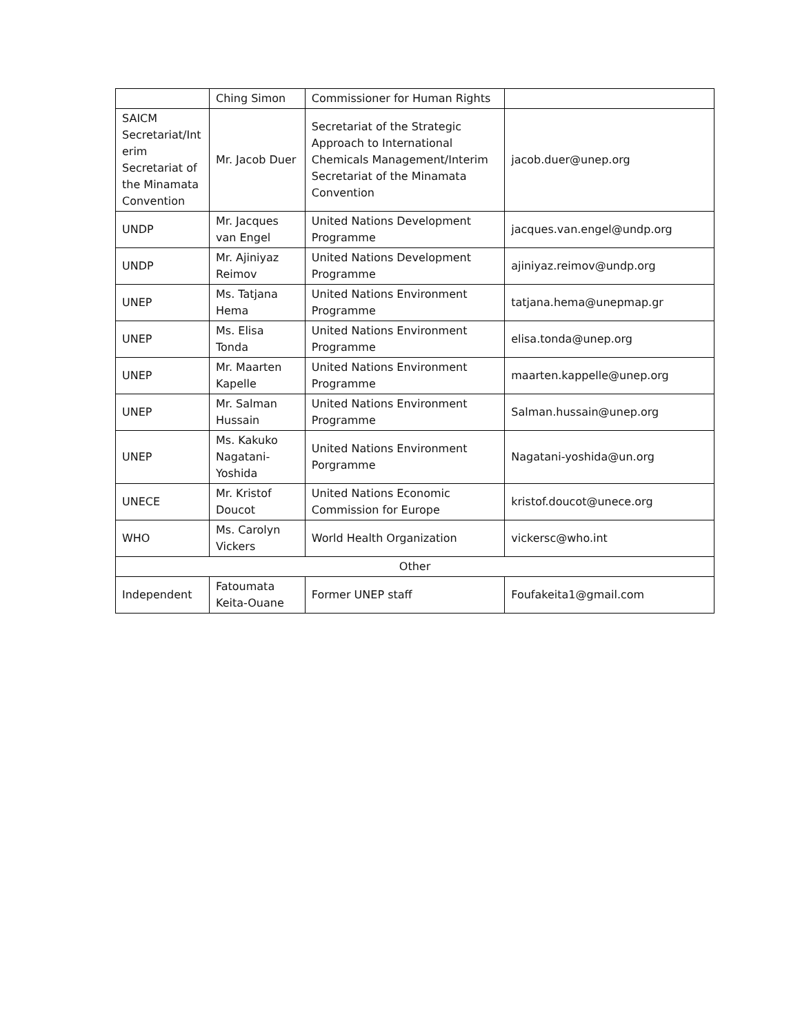| | Ching Simon | Commissioner for Human Rights | |
| SAICM Secretariat/Int erim Secretariat of the Minamata Convention | Mr. Jacob Duer | Secretariat of the Strategic Approach to International Chemicals Management/Interim Secretariat of the Minamata Convention | jacob.duer@unep.org |
| UNDP | Mr. Jacques van Engel | United Nations Development Programme | jacques.van.engel@undp.org |
| UNDP | Mr. Ajiniyaz Reimov | United Nations Development Programme | ajiniyaz.reimov@undp.org |
| UNEP | Ms. Tatjana Hema | United Nations Environment Programme | tatjana.hema@unepmap.gr |
| UNEP | Ms. Elisa Tonda | United Nations Environment Programme | elisa.tonda@unep.org |
| UNEP | Mr. Maarten Kapelle | United Nations Environment Programme | maarten.kappelle@unep.org |
| UNEP | Mr. Salman Hussain | United Nations Environment Programme | Salman.hussain@unep.org |
| UNEP | Ms. Kakuko Nagatani-Yoshida | United Nations Environment Porgramme | Nagatani-yoshida@un.org |
| UNECE | Mr. Kristof Doucot | United Nations Economic Commission for Europe | kristof.doucot@unece.org |
| WHO | Ms. Carolyn Vickers | World Health Organization | vickersc@who.int |
| Other | | | |
| Independent | Fatoumata Keita-Ouane | Former UNEP staff | Foufakeita1@gmail.com |